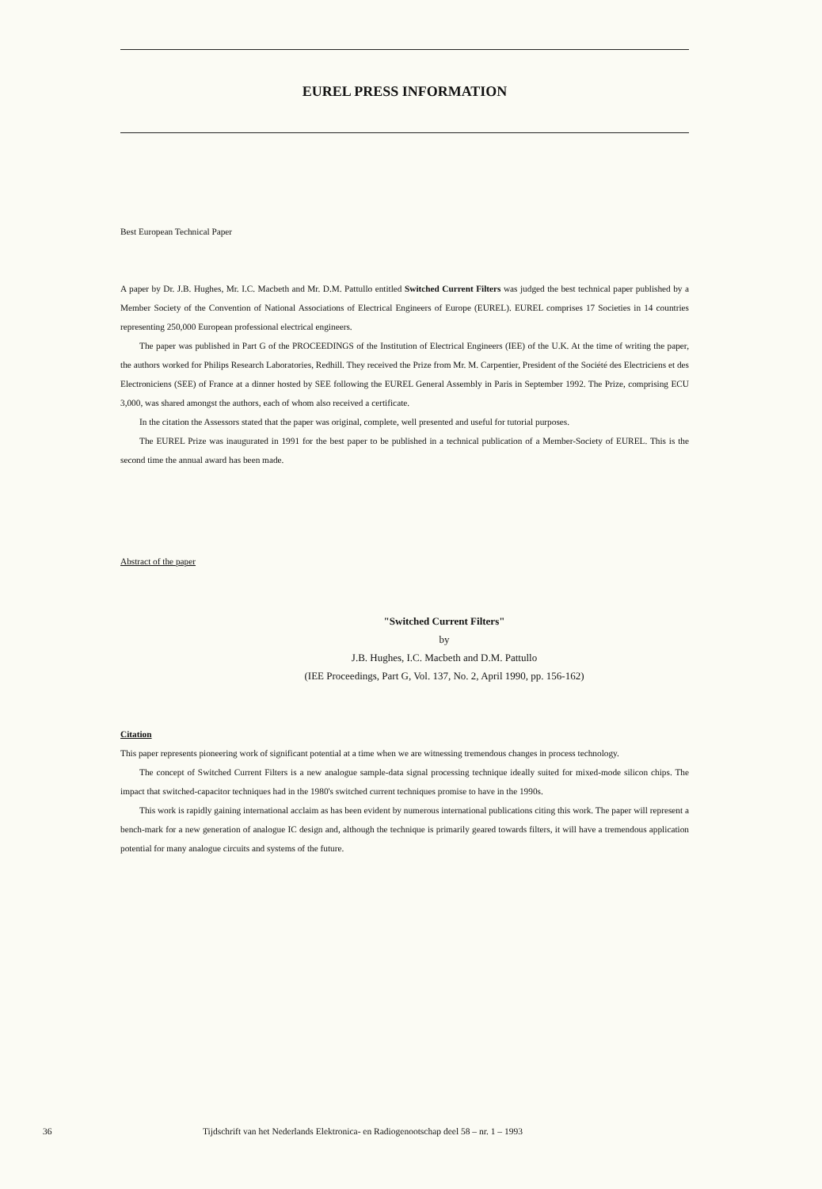EUREL PRESS INFORMATION
Best European Technical Paper
A paper by Dr. J.B. Hughes, Mr. I.C. Macbeth and Mr. D.M. Pattullo entitled Switched Current Filters was judged the best technical paper published by a Member Society of the Convention of National Associations of Electrical Engineers of Europe (EUREL). EUREL comprises 17 Societies in 14 countries representing 250,000 European professional electrical engineers.
The paper was published in Part G of the PROCEEDINGS of the Institution of Electrical Engineers (IEE) of the U.K. At the time of writing the paper, the authors worked for Philips Research Laboratories, Redhill. They received the Prize from Mr. M. Carpentier, President of the Société des Electriciens et des Electroniciens (SEE) of France at a dinner hosted by SEE following the EUREL General Assembly in Paris in September 1992. The Prize, comprising ECU 3,000, was shared amongst the authors, each of whom also received a certificate.
In the citation the Assessors stated that the paper was original, complete, well presented and useful for tutorial purposes.
The EUREL Prize was inaugurated in 1991 for the best paper to be published in a technical publication of a Member-Society of EUREL. This is the second time the annual award has been made.
Abstract of the paper
"Switched Current Filters"
by
J.B. Hughes, I.C. Macbeth and D.M. Pattullo
(IEE Proceedings, Part G, Vol. 137, No. 2, April 1990, pp. 156-162)
Citation
This paper represents pioneering work of significant potential at a time when we are witnessing tremendous changes in process technology.
The concept of Switched Current Filters is a new analogue sample-data signal processing technique ideally suited for mixed-mode silicon chips. The impact that switched-capacitor techniques had in the 1980's switched current techniques promise to have in the 1990s.
This work is rapidly gaining international acclaim as has been evident by numerous international publications citing this work. The paper will represent a bench-mark for a new generation of analogue IC design and, although the technique is primarily geared towards filters, it will have a tremendous application potential for many analogue circuits and systems of the future.
36 Tijdschrift van het Nederlands Elektronica- en Radiogenootschap deel 58 – nr. 1 – 1993